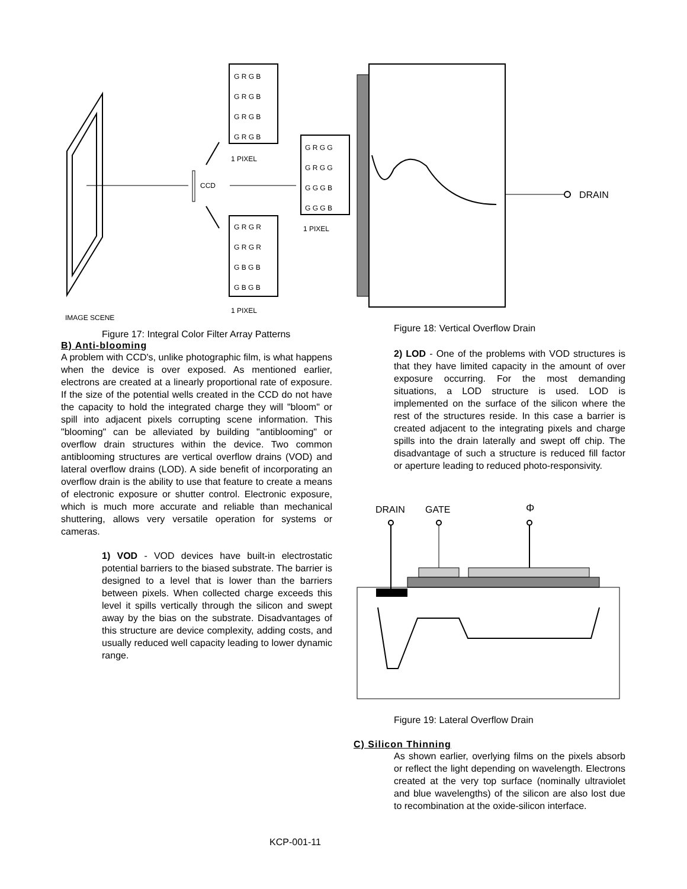CCD
1 PIXEL
1 PIXEL
1 PIXEL
IMAGE SCENE
DRAIN
G R G B
G R G B
G R G B
G R G B
G R G G
G R G G
G G G B
G G G B
G R G R
G R G R
G B G B
G B G B
Figure 17: Integral Color Filter Array Patterns
Figure 18: Vertical Overflow Drain
B) Anti-blooming
A problem with CCD's, unlike photographic film, is what happens when the device is over exposed. As mentioned earlier, electrons are created at a linearly proportional rate of exposure. If the size of the potential wells created in the CCD do not have the capacity to hold the integrated charge they will "bloom" or spill into adjacent pixels corrupting scene information. This "blooming" can be alleviated by building "antiblooming" or overflow drain structures within the device. Two common antiblooming structures are vertical overflow drains (VOD) and lateral overflow drains (LOD). A side benefit of incorporating an overflow drain is the ability to use that feature to create a means of electronic exposure or shutter control. Electronic exposure, which is much more accurate and reliable than mechanical shuttering, allows very versatile operation for systems or cameras.
1) VOD - VOD devices have built-in electrostatic potential barriers to the biased substrate. The barrier is designed to a level that is lower than the barriers between pixels. When collected charge exceeds this level it spills vertically through the silicon and swept away by the bias on the substrate. Disadvantages of this structure are device complexity, adding costs, and usually reduced well capacity leading to lower dynamic range.
2) LOD - One of the problems with VOD structures is that they have limited capacity in the amount of over exposure occurring. For the most demanding situations, a LOD structure is used. LOD is implemented on the surface of the silicon where the rest of the structures reside. In this case a barrier is created adjacent to the integrating pixels and charge spills into the drain laterally and swept off chip. The disadvantage of such a structure is reduced fill factor or aperture leading to reduced photo-responsivity.
DRAIN
GATE
Φ
Figure 19: Lateral Overflow Drain
C) Silicon Thinning
As shown earlier, overlying films on the pixels absorb or reflect the light depending on wavelength. Electrons created at the very top surface (nominally ultraviolet and blue wavelengths) of the silicon are also lost due to recombination at the oxide-silicon interface.
KCP-001-11